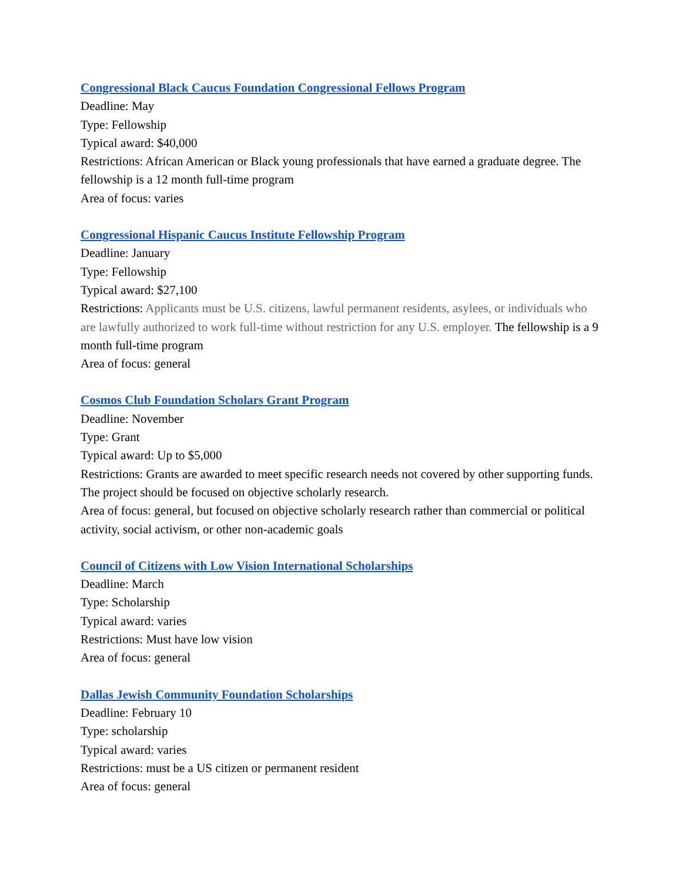Congressional Black Caucus Foundation Congressional Fellows Program
Deadline: May
Type: Fellowship
Typical award: $40,000
Restrictions: African American or Black young professionals that have earned a graduate degree. The fellowship is a 12 month full-time program
Area of focus: varies
Congressional Hispanic Caucus Institute Fellowship Program
Deadline: January
Type: Fellowship
Typical award: $27,100
Restrictions: Applicants must be U.S. citizens, lawful permanent residents, asylees, or individuals who are lawfully authorized to work full-time without restriction for any U.S. employer. The fellowship is a 9 month full-time program
Area of focus: general
Cosmos Club Foundation Scholars Grant Program
Deadline: November
Type: Grant
Typical award: Up to $5,000
Restrictions: Grants are awarded to meet specific research needs not covered by other supporting funds. The project should be focused on objective scholarly research.
Area of focus: general, but focused on objective scholarly research rather than commercial or political activity, social activism, or other non-academic goals
Council of Citizens with Low Vision International Scholarships
Deadline: March
Type: Scholarship
Typical award: varies
Restrictions: Must have low vision
Area of focus: general
Dallas Jewish Community Foundation Scholarships
Deadline: February 10
Type: scholarship
Typical award: varies
Restrictions: must be a US citizen or permanent resident
Area of focus: general